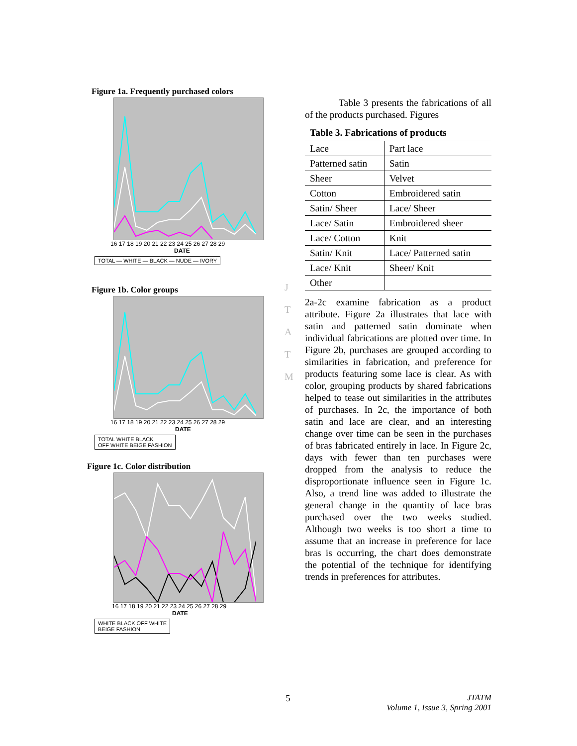Figure 1a. Frequently purchased colors
16 17 18 19 20 21 22 23 24 25 26 27 28 29
DATE
TOTAL — WHITE — BLACK — NUDE — IVORY
Figure 1b. Color groups
16 17 18 19 20 21 22 23 24 25 26 27 28 29
DATE
TOTAL WHITE BLACK
OFF WHITE BEIGE FASHION
Figure 1c. Color distribution
16 17 18 19 20 21 22 23 24 25 26 27 28 29
DATE
WHITE BLACK OFF WHITE
BEIGE FASHION
J
T
A
T
M
Table 3 presents the fabrications of all of the products purchased. Figures
Table 3. Fabrications of products
| Lace | Part lace |
| Patterned satin | Satin |
| Sheer | Velvet |
| Cotton | Embroidered satin |
| Satin/ Sheer | Lace/ Sheer |
| Lace/ Satin | Embroidered sheer |
| Lace/ Cotton | Knit |
| Satin/ Knit | Lace/ Patterned satin |
| Lace/ Knit | Sheer/ Knit |
| Other | |
2a-2c examine fabrication as a product attribute. Figure 2a illustrates that lace with satin and patterned satin dominate when individual fabrications are plotted over time. In Figure 2b, purchases are grouped according to similarities in fabrication, and preference for products featuring some lace is clear. As with color, grouping products by shared fabrications helped to tease out similarities in the attributes of purchases. In 2c, the importance of both satin and lace are clear, and an interesting change over time can be seen in the purchases of bras fabricated entirely in lace. In Figure 2c, days with fewer than ten purchases were dropped from the analysis to reduce the disproportionate influence seen in Figure 1c. Also, a trend line was added to illustrate the general change in the quantity of lace bras purchased over the two weeks studied. Although two weeks is too short a time to assume that an increase in preference for lace bras is occurring, the chart does demonstrate the potential of the technique for identifying trends in preferences for attributes.
5
JTATM
Volume 1, Issue 3, Spring 2001